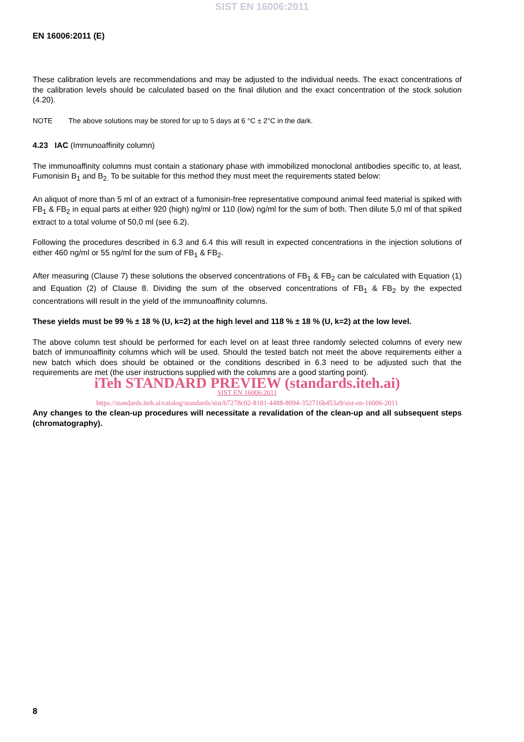SIST EN 16006:2011
EN 16006:2011 (E)
These calibration levels are recommendations and may be adjusted to the individual needs. The exact concentrations of the calibration levels should be calculated based on the final dilution and the exact concentration of the stock solution (4.20).
NOTE The above solutions may be stored for up to 5 days at 6 °C ± 2°C in the dark.
4.23 IAC (Immunoaffinity column)
The immunoaffinity columns must contain a stationary phase with immobilized monoclonal antibodies specific to, at least, Fumonisin B<sub>1</sub> and B<sub>2.</sub> To be suitable for this method they must meet the requirements stated below:
An aliquot of more than 5 ml of an extract of a fumonisin-free representative compound animal feed material is spiked with FB<sub>1</sub> & FB<sub>2</sub> in equal parts at either 920 (high) ng/ml or 110 (low) ng/ml for the sum of both. Then dilute 5,0 ml of that spiked extract to a total volume of 50,0 ml (see 6.2).
Following the procedures described in 6.3 and 6.4 this will result in expected concentrations in the injection solutions of either 460 ng/ml or 55 ng/ml for the sum of FB<sub>1</sub> & FB<sub>2</sub>.
After measuring (Clause 7) these solutions the observed concentrations of FB<sub>1</sub> & FB<sub>2</sub> can be calculated with Equation (1) and Equation (2) of Clause 8. Dividing the sum of the observed concentrations of FB<sub>1</sub> & FB<sub>2</sub> by the expected concentrations will result in the yield of the immunoaffinity columns.
These yields must be 99 % ± 18 % (U, k=2) at the high level and 118 % ± 18 % (U, k=2) at the low level.
The above column test should be performed for each level on at least three randomly selected columns of every new batch of immunoaffinity columns which will be used. Should the tested batch not meet the above requirements either a new batch which does should be obtained or the conditions described in 6.3 need to be adjusted such that the requirements are met (the user instructions supplied with the columns are a good starting point).
iTeh STANDARD PREVIEW (standards.iteh.ai)
SIST EN 16006:2011
https://standards.iteh.ai/catalog/standards/sist/b7278c02-8181-4488-8094-352716b453a9/sist-en-16006-2011
Any changes to the clean-up procedures will necessitate a revalidation of the clean-up and all subsequent steps (chromatography).
8